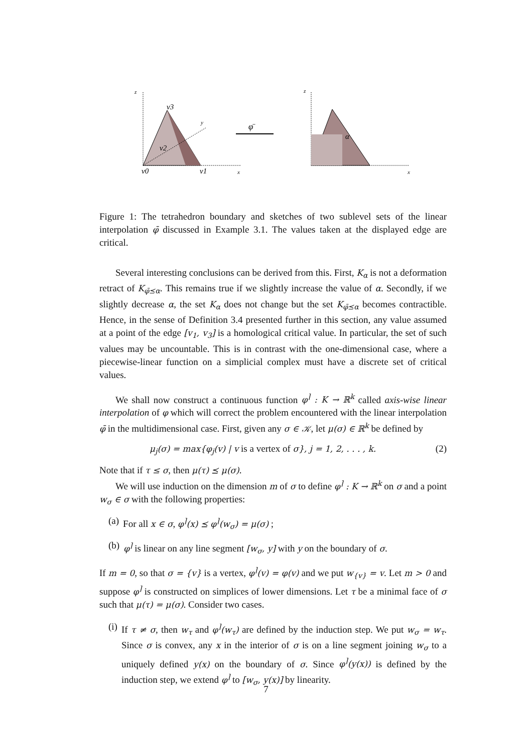z
v3
v2
v0
v1
y
x
φ̄
z
α
x
Figure 1: The tetrahedron boundary and sketches of two sublevel sets of the linear interpolation φ̄ discussed in Example 3.1. The values taken at the displayed edge are critical.
Several interesting conclusions can be derived from this. First, K<sub>α</sub> is not a deformation retract of K<sub>φ̄⪯α</sub>. This remains true if we slightly increase the value of α. Secondly, if we slightly decrease α, the set K<sub>α</sub> does not change but the set K<sub>φ̄⪯α</sub> becomes contractible. Hence, in the sense of Definition 3.4 presented further in this section, any value assumed at a point of the edge [v<sub>1</sub>, v<sub>3</sub>] is a homological critical value. In particular, the set of such values may be uncountable. This is in contrast with the one-dimensional case, where a piecewise-linear function on a simplicial complex must have a discrete set of critical values.
We shall now construct a continuous function φ<sup>⌉</sup> : K → ℝ<sup>k</sup> called axis-wise linear interpolation of φ which will correct the problem encountered with the linear interpolation φ̄ in the multidimensional case. First, given any σ ∈ 𝒦, let μ(σ) ∈ ℝ<sup>k</sup> be defined by
μ<sub>j</sub>(σ) = max{φ<sub>j</sub>(v) | v is a vertex of σ}, j = 1, 2, . . . , k. (2)
Note that if τ ≤ σ, then μ(τ) ⪯ μ(σ).
We will use induction on the dimension m of σ to define φ<sup>⌉</sup> : K → ℝ<sup>k</sup> on σ and a point w<sub>σ</sub> ∈ σ with the following properties:
(a) For all x ∈ σ, φ<sup>⌉</sup>(x) ⪯ φ<sup>⌉</sup>(w<sub>σ</sub>) = μ(σ) ;
(b) φ<sup>⌉</sup> is linear on any line segment [w<sub>σ</sub>, y] with y on the boundary of σ.
If m = 0, so that σ = {v} is a vertex, φ<sup>⌉</sup>(v) = φ(v) and we put w<sub>{v}</sub> = v. Let m > 0 and suppose φ<sup>⌉</sup> is constructed on simplices of lower dimensions. Let τ be a minimal face of σ such that μ(τ) = μ(σ). Consider two cases.
(i) If τ ≠ σ, then w<sub>τ</sub> and φ<sup>⌉</sup>(w<sub>τ</sub>) are defined by the induction step. We put w<sub>σ</sub> = w<sub>τ</sub>. Since σ is convex, any x in the interior of σ is on a line segment joining w<sub>σ</sub> to a uniquely defined y(x) on the boundary of σ. Since φ<sup>⌉</sup>(y(x)) is defined by the induction step, we extend φ<sup>⌉</sup> to [w<sub>σ</sub>, y(x)] by linearity.
7